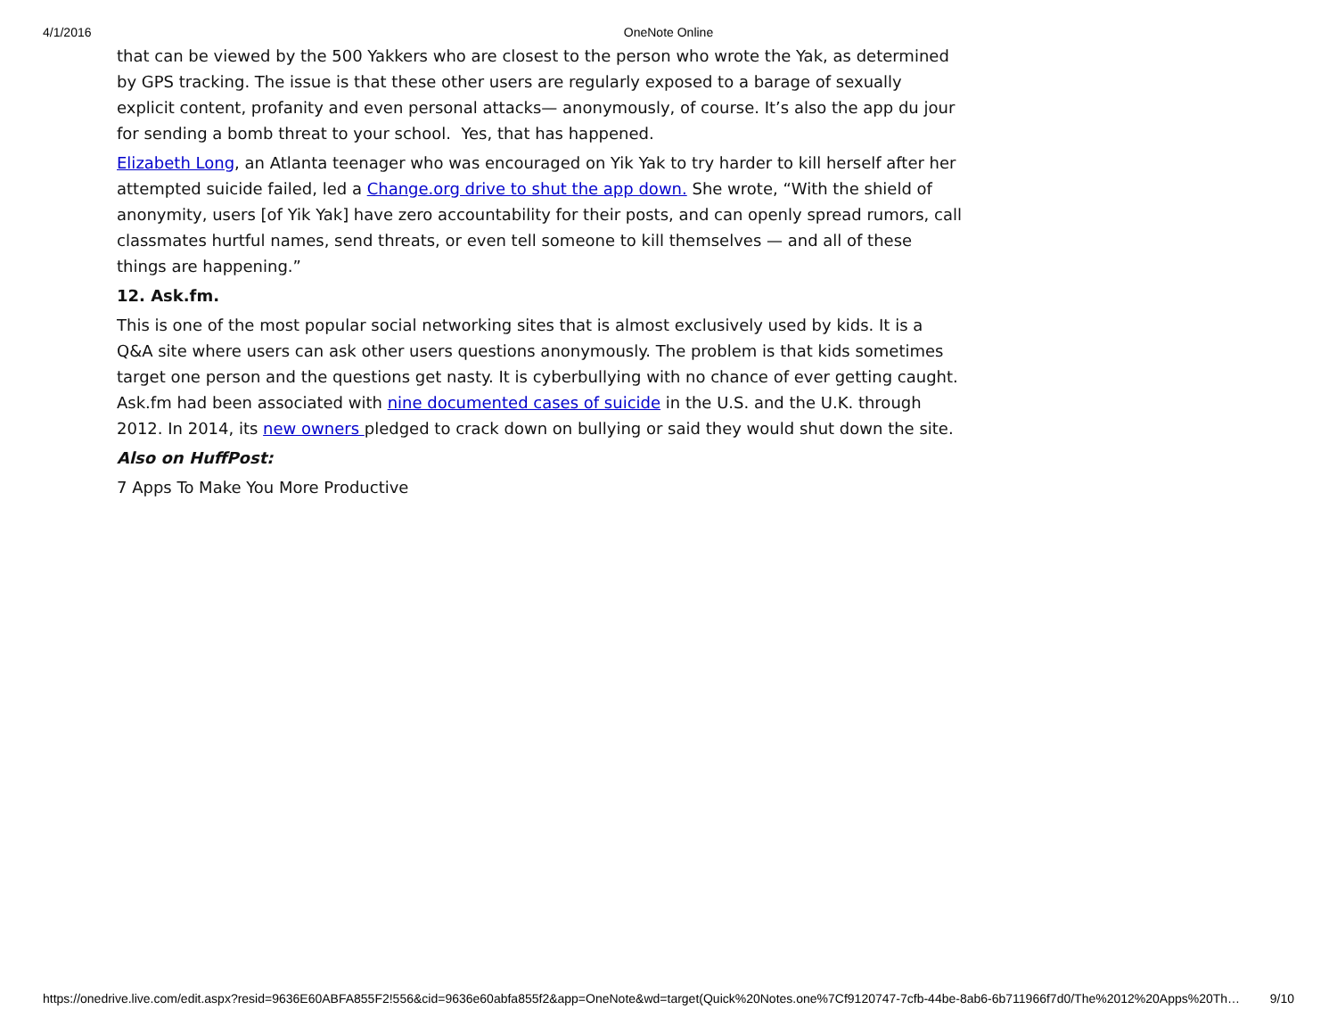4/1/2016
OneNote Online
that can be viewed by the 500 Yakkers who are closest to the person who wrote the Yak, as determined by GPS tracking. The issue is that these other users are regularly exposed to a barage of sexually explicit content, profanity and even personal attacks— anonymously, of course. It’s also the app du jour for sending a bomb threat to your school. Yes, that has happened.
Elizabeth Long, an Atlanta teenager who was encouraged on Yik Yak to try harder to kill herself after her attempted suicide failed, led a Change.org drive to shut the app down. She wrote, “With the shield of anonymity, users [of Yik Yak] have zero accountability for their posts, and can openly spread rumors, call classmates hurtful names, send threats, or even tell someone to kill themselves — and all of these things are happening.”
12. Ask.fm.
This is one of the most popular social networking sites that is almost exclusively used by kids. It is a Q&A site where users can ask other users questions anonymously. The problem is that kids sometimes target one person and the questions get nasty. It is cyberbullying with no chance of ever getting caught. Ask.fm had been associated with nine documented cases of suicide in the U.S. and the U.K. through 2012. In 2014, its new owners pledged to crack down on bullying or said they would shut down the site.
Also on HuffPost:
7 Apps To Make You More Productive
https://onedrive.live.com/edit.aspx?resid=9636E60ABFA855F2!556&cid=9636e60abfa855f2&app=OneNote&wd=target(Quick%20Notes.one%7Cf9120747-7cfb-44be-8ab6-6b711966f7d0/The%2012%20Apps%20Th… 9/10